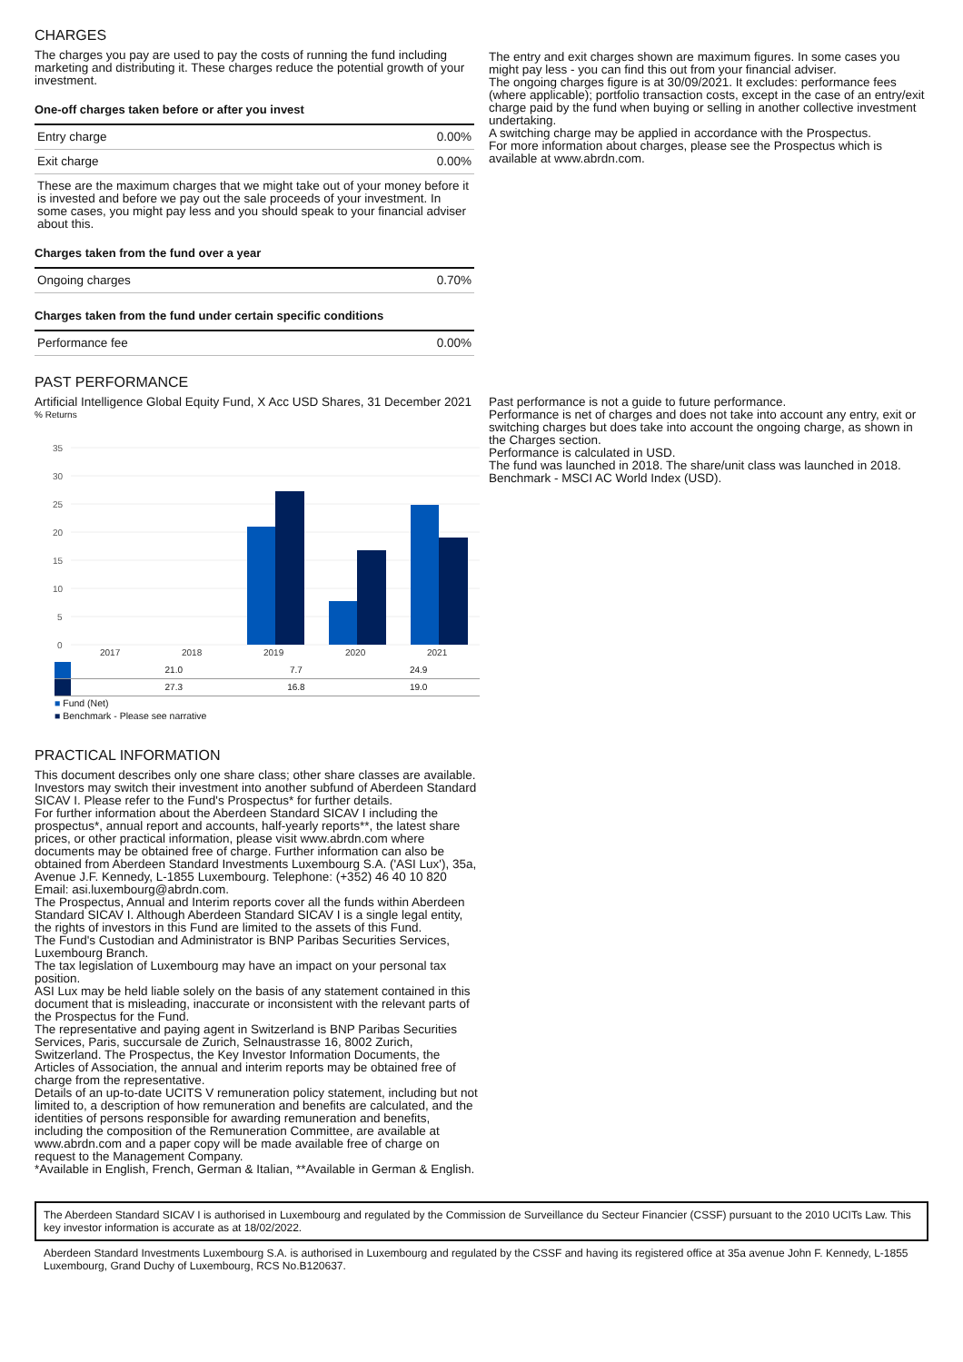CHARGES
The charges you pay are used to pay the costs of running the fund including marketing and distributing it. These charges reduce the potential growth of your investment.
One-off charges taken before or after you invest
| Entry charge | 0.00% |
| Exit charge | 0.00% |
These are the maximum charges that we might take out of your money before it is invested and before we pay out the sale proceeds of your investment. In some cases, you might pay less and you should speak to your financial adviser about this.
Charges taken from the fund over a year
| Ongoing charges | 0.70% |
Charges taken from the fund under certain specific conditions
| Performance fee | 0.00% |
The entry and exit charges shown are maximum figures. In some cases you might pay less - you can find this out from your financial adviser.
The ongoing charges figure is at 30/09/2021. It excludes: performance fees (where applicable); portfolio transaction costs, except in the case of an entry/exit charge paid by the fund when buying or selling in another collective investment undertaking.
A switching charge may be applied in accordance with the Prospectus.
For more information about charges, please see the Prospectus which is available at www.abrdn.com.
PAST PERFORMANCE
Artificial Intelligence Global Equity Fund, X Acc USD Shares, 31 December 2021
% Returns
35
30
25
20
15
10
5
0
2017
2018
2019
2020
2021
| | | | 21.0 | 7.7 | 24.9 |
| | | | 27.3 | 16.8 | 19.0 |
■ Fund (Net)
■ Benchmark - Please see narrative
Past performance is not a guide to future performance.
Performance is net of charges and does not take into account any entry, exit or switching charges but does take into account the ongoing charge, as shown in the Charges section.
Performance is calculated in USD.
The fund was launched in 2018. The share/unit class was launched in 2018.
Benchmark - MSCI AC World Index (USD).
PRACTICAL INFORMATION
This document describes only one share class; other share classes are available.
Investors may switch their investment into another subfund of Aberdeen Standard SICAV I. Please refer to the Fund's Prospectus* for further details.
For further information about the Aberdeen Standard SICAV I including the prospectus*, annual report and accounts, half-yearly reports**, the latest share prices, or other practical information, please visit www.abrdn.com where documents may be obtained free of charge. Further information can also be obtained from Aberdeen Standard Investments Luxembourg S.A. ('ASI Lux'), 35a, Avenue J.F. Kennedy, L-1855 Luxembourg. Telephone: (+352) 46 40 10 820 Email: asi.luxembourg@abrdn.com.
The Prospectus, Annual and Interim reports cover all the funds within Aberdeen Standard SICAV I. Although Aberdeen Standard SICAV I is a single legal entity, the rights of investors in this Fund are limited to the assets of this Fund.
The Fund's Custodian and Administrator is BNP Paribas Securities Services, Luxembourg Branch.
The tax legislation of Luxembourg may have an impact on your personal tax position.
ASI Lux may be held liable solely on the basis of any statement contained in this document that is misleading, inaccurate or inconsistent with the relevant parts of the Prospectus for the Fund.
The representative and paying agent in Switzerland is BNP Paribas Securities Services, Paris, succursale de Zurich, Selnaustrasse 16, 8002 Zurich, Switzerland. The Prospectus, the Key Investor Information Documents, the Articles of Association, the annual and interim reports may be obtained free of charge from the representative.
Details of an up-to-date UCITS V remuneration policy statement, including but not limited to, a description of how remuneration and benefits are calculated, and the identities of persons responsible for awarding remuneration and benefits, including the composition of the Remuneration Committee, are available at www.abrdn.com and a paper copy will be made available free of charge on request to the Management Company.
*Available in English, French, German & Italian, **Available in German & English.
The Aberdeen Standard SICAV I is authorised in Luxembourg and regulated by the Commission de Surveillance du Secteur Financier (CSSF) pursuant to the 2010 UCITs Law. This key investor information is accurate as at 18/02/2022.
Aberdeen Standard Investments Luxembourg S.A. is authorised in Luxembourg and regulated by the CSSF and having its registered office at 35a avenue John F. Kennedy, L-1855 Luxembourg, Grand Duchy of Luxembourg, RCS No.B120637.